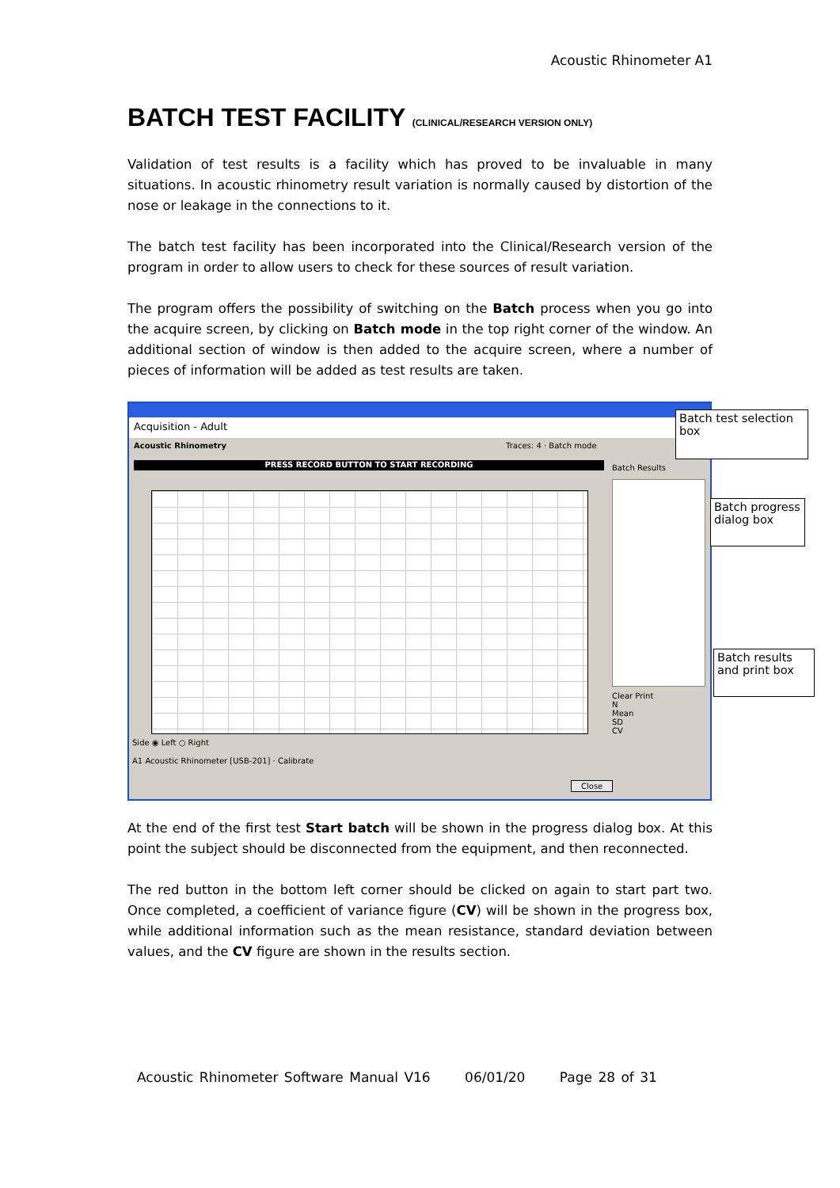Acoustic Rhinometer A1
BATCH TEST FACILITY (CLINICAL/RESEARCH VERSION ONLY)
Validation of test results is a facility which has proved to be invaluable in many situations. In acoustic rhinometry result variation is normally caused by distortion of the nose or leakage in the connections to it.
The batch test facility has been incorporated into the Clinical/Research version of the program in order to allow users to check for these sources of result variation.
The program offers the possibility of switching on the Batch process when you go into the acquire screen, by clicking on Batch mode in the top right corner of the window. An additional section of window is then added to the acquire screen, where a number of pieces of information will be added as test results are taken.
Acquisition - Adult
Acoustic Rhinometry Traces: 4 · Batch mode
PRESS RECORD BUTTON TO START RECORDING Batch Results
Side ◉ Left ○ Right
A1 Acoustic Rhinometer [USB-201] · Calibrate
Clear Print
N
Mean
SD
CV
Close
Batch test selection box
Batch progress dialog box
Batch results and print box
At the end of the first test Start batch will be shown in the progress dialog box. At this point the subject should be disconnected from the equipment, and then reconnected.
The red button in the bottom left corner should be clicked on again to start part two. Once completed, a coefficient of variance figure (CV) will be shown in the progress box, while additional information such as the mean resistance, standard deviation between values, and the CV figure are shown in the results section.
Acoustic Rhinometer Software Manual V16 06/01/20 Page 28 of 31